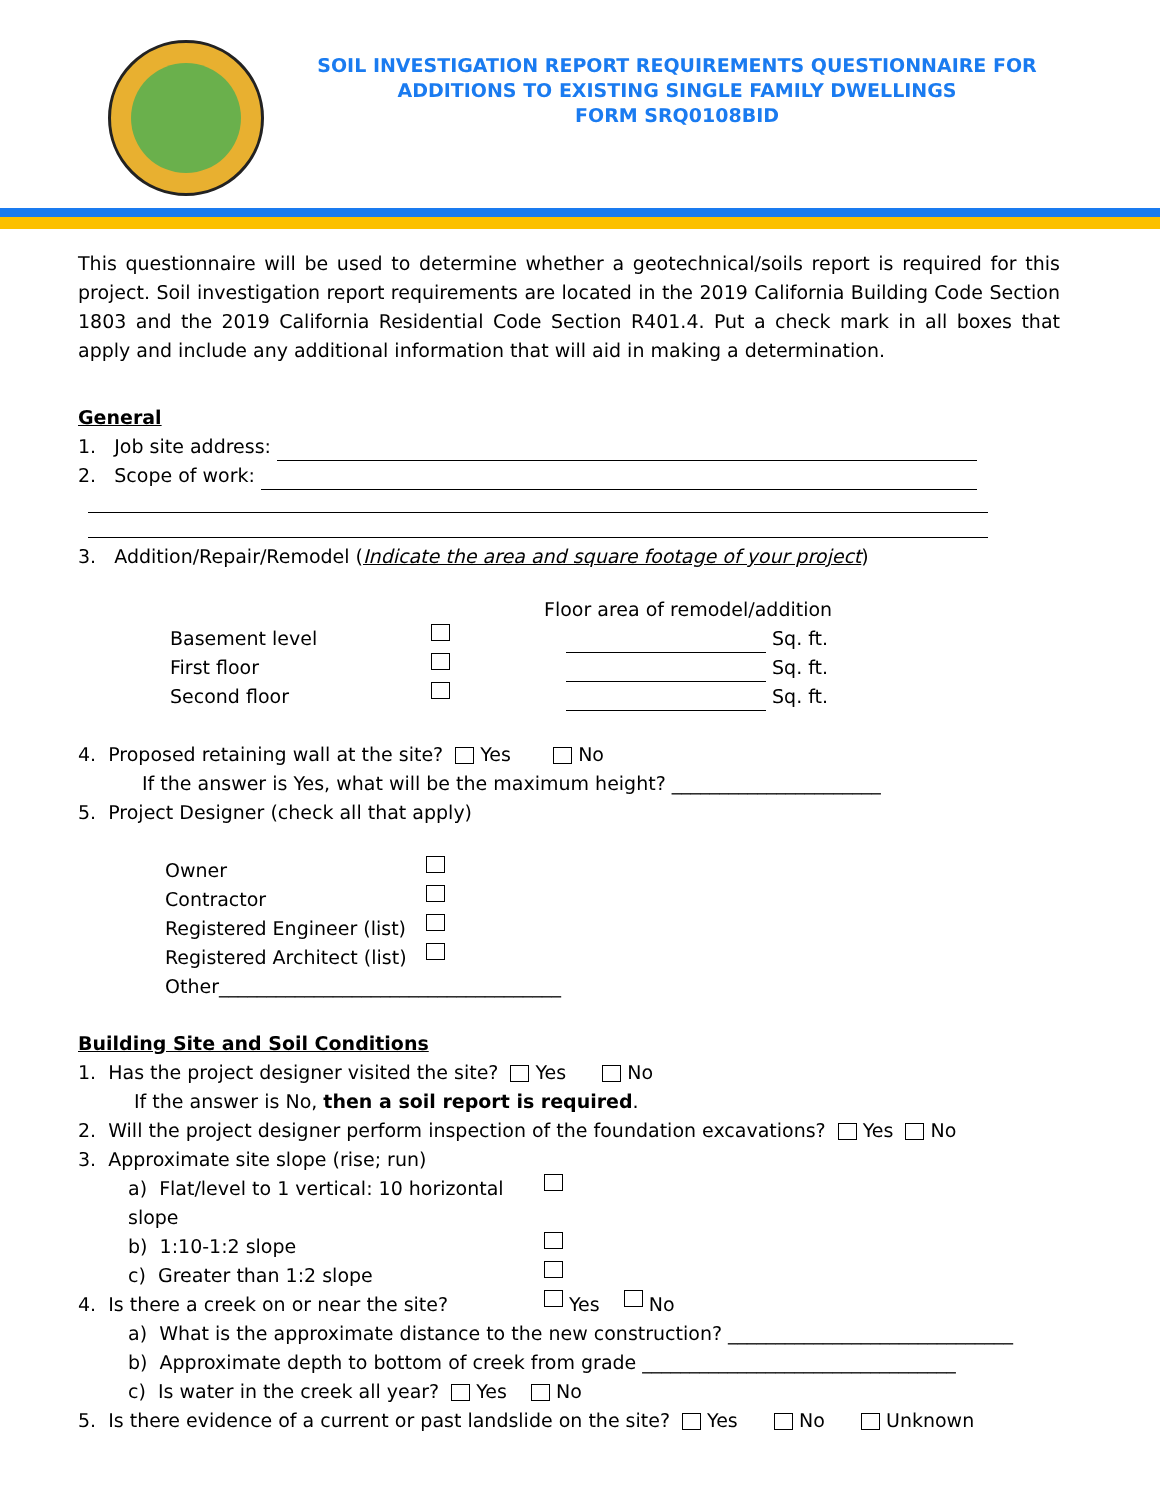SOIL INVESTIGATION REPORT REQUIREMENTS QUESTIONNAIRE FOR
ADDITIONS TO EXISTING SINGLE FAMILY DWELLINGS
FORM SRQ0108BID
This questionnaire will be used to determine whether a geotechnical/soils report is required for this project. Soil investigation report requirements are located in the 2019 California Building Code Section 1803 and the 2019 California Residential Code Section R401.4. Put a check mark in all boxes that apply and include any additional information that will aid in making a determination.
General
1. Job site address:
2. Scope of work:
3. Addition/Repair/Remodel (Indicate the area and square footage of your project)
Floor area of remodel/addition
Basement level Sq. ft.
First floor Sq. ft.
Second floor Sq. ft.
4. Proposed retaining wall at the site? Yes No
If the answer is Yes, what will be the maximum height? ______________________
5. Project Designer (check all that apply)
Owner
Contractor
Registered Engineer (list)
Registered Architect (list)
Other____________________________________
Building Site and Soil Conditions
1. Has the project designer visited the site? Yes No
If the answer is No, then a soil report is required.
2. Will the project designer perform inspection of the foundation excavations? Yes No
3. Approximate site slope (rise; run)
a) Flat/level to 1 vertical: 10 horizontal slope
b) 1:10-1:2 slope
c) Greater than 1:2 slope
4. Is there a creek on or near the site? Yes No
a) What is the approximate distance to the new construction? ______________________________
b) Approximate depth to bottom of creek from grade _________________________________
c) Is water in the creek all year? Yes No
5. Is there evidence of a current or past landslide on the site? Yes No Unknown